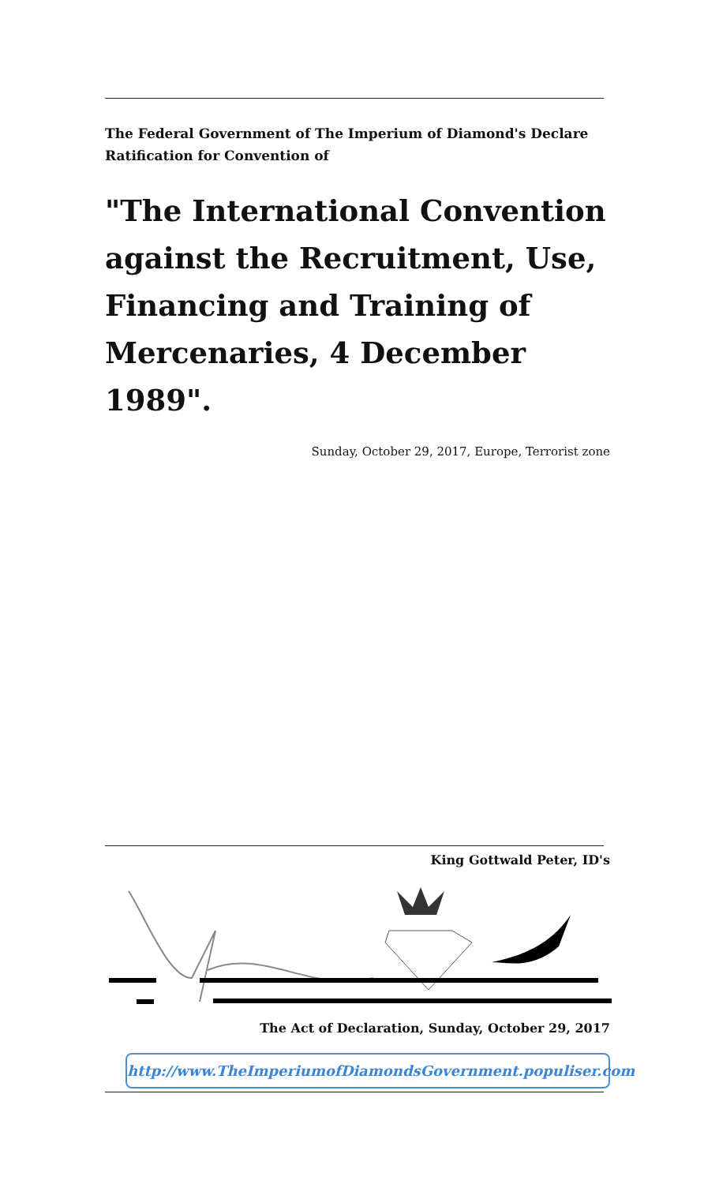The Federal Government of The Imperium of Diamond's Declare Ratification for Convention of
"The International Convention against the Recruitment, Use, Financing and Training of Mercenaries, 4 December 1989".
Sunday, October 29, 2017, Europe, Terrorist zone
King Gottwald Peter, ID's
The Act of Declaration, Sunday, October 29, 2017
http://www.TheImperiumofDiamondsGovernment.populiser.com